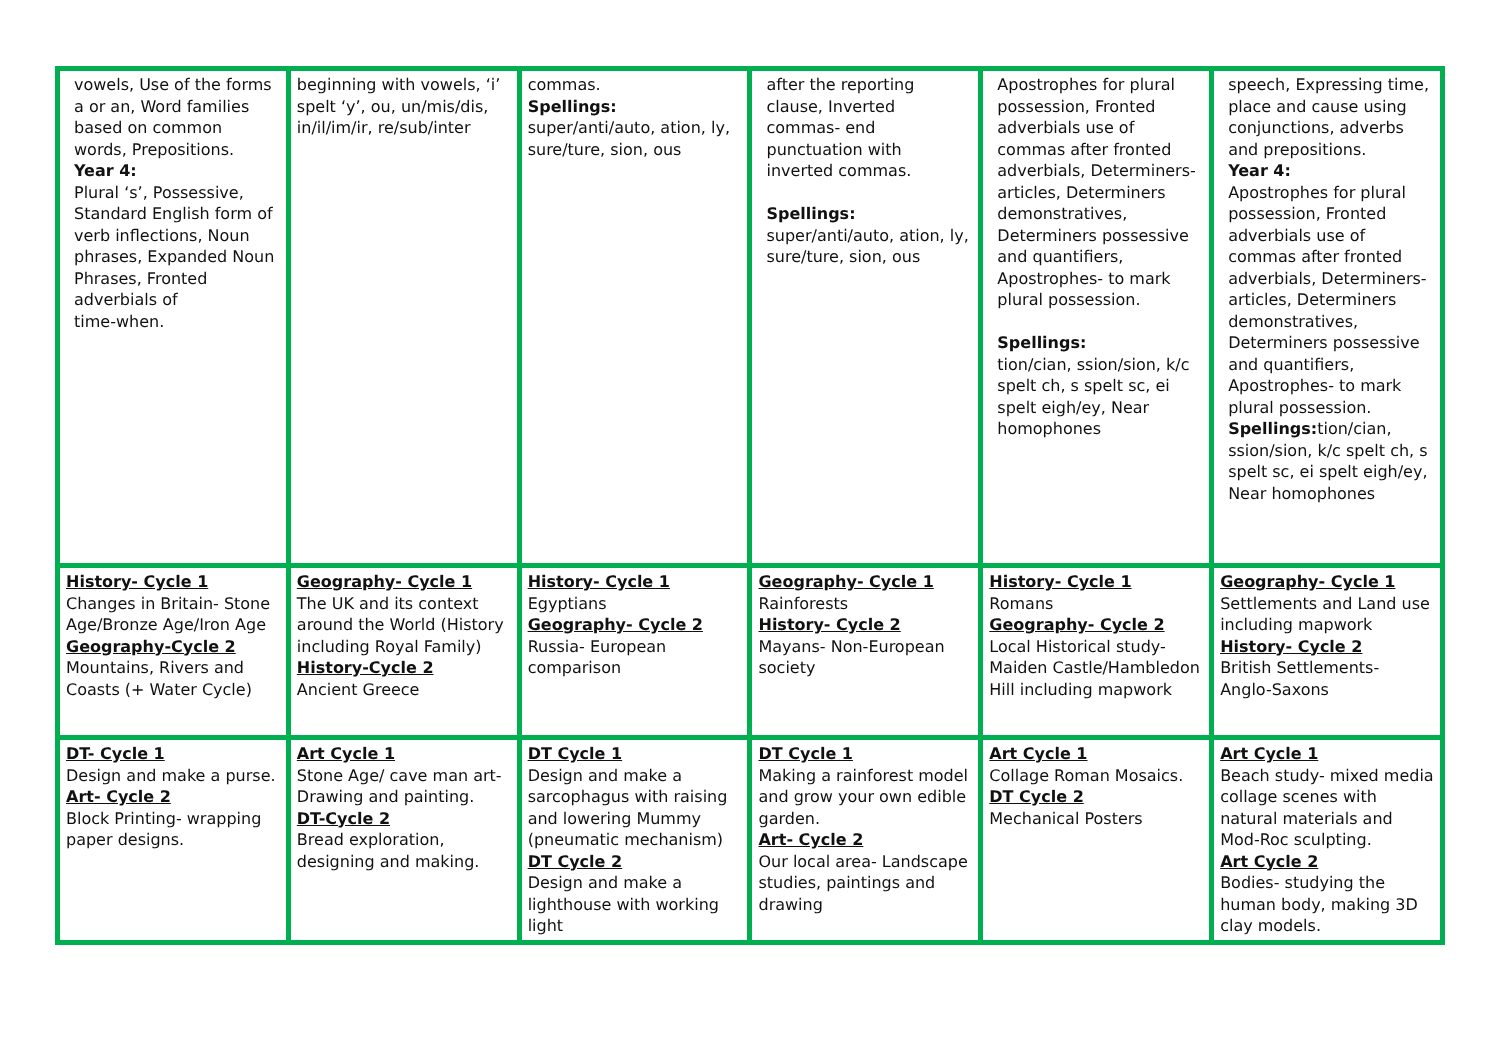| vowels, Use of the forms a or an, Word families based on common words, Prepositions. Year 4: Plural ‘s’, Possessive, Standard English form of verb inflections, Noun phrases, Expanded Noun Phrases, Fronted adverbials of time-when. | beginning with vowels, ‘i’ spelt ‘y’, ou, un/mis/dis, in/il/im/ir, re/sub/inter | commas. Spellings: super/anti/auto, ation, ly, sure/ture, sion, ous | after the reporting clause, Inverted commas- end punctuation with inverted commas. Spellings: super/anti/auto, ation, ly, sure/ture, sion, ous | Apostrophes for plural possession, Fronted adverbials use of commas after fronted adverbials, Determiners- articles, Determiners demonstratives, Determiners possessive and quantifiers, Apostrophes- to mark plural possession. Spellings: tion/cian, ssion/sion, k/c spelt ch, s spelt sc, ei spelt eigh/ey, Near homophones | speech, Expressing time, place and cause using conjunctions, adverbs and prepositions. Year 4: Apostrophes for plural possession, Fronted adverbials use of commas after fronted adverbials, Determiners- articles, Determiners demonstratives, Determiners possessive and quantifiers, Apostrophes- to mark plural possession. Spellings: tion/cian, ssion/sion, k/c spelt ch, s spelt sc, ei spelt eigh/ey, Near homophones |
| History- Cycle 1 Changes in Britain- Stone Age/Bronze Age/Iron Age Geography-Cycle 2 Mountains, Rivers and Coasts (+ Water Cycle) | Geography- Cycle 1 The UK and its context around the World (History including Royal Family) History-Cycle 2 Ancient Greece | History- Cycle 1 Egyptians Geography- Cycle 2 Russia- European comparison | Geography- Cycle 1 Rainforests History- Cycle 2 Mayans- Non-European society | History- Cycle 1 Romans Geography- Cycle 2 Local Historical study- Maiden Castle/Hambledon Hill including mapwork | Geography- Cycle 1 Settlements and Land use including mapwork History- Cycle 2 British Settlements- Anglo-Saxons |
| DT- Cycle 1 Design and make a purse. Art- Cycle 2 Block Printing- wrapping paper designs. | Art Cycle 1 Stone Age/ cave man art- Drawing and painting. DT-Cycle 2 Bread exploration, designing and making. | DT Cycle 1 Design and make a sarcophagus with raising and lowering Mummy (pneumatic mechanism) DT Cycle 2 Design and make a lighthouse with working light | DT Cycle 1 Making a rainforest model and grow your own edible garden. Art- Cycle 2 Our local area- Landscape studies, paintings and drawing | Art Cycle 1 Collage Roman Mosaics. DT Cycle 2 Mechanical Posters | Art Cycle 1 Beach study- mixed media collage scenes with natural materials and Mod-Roc sculpting. Art Cycle 2 Bodies- studying the human body, making 3D clay models. |